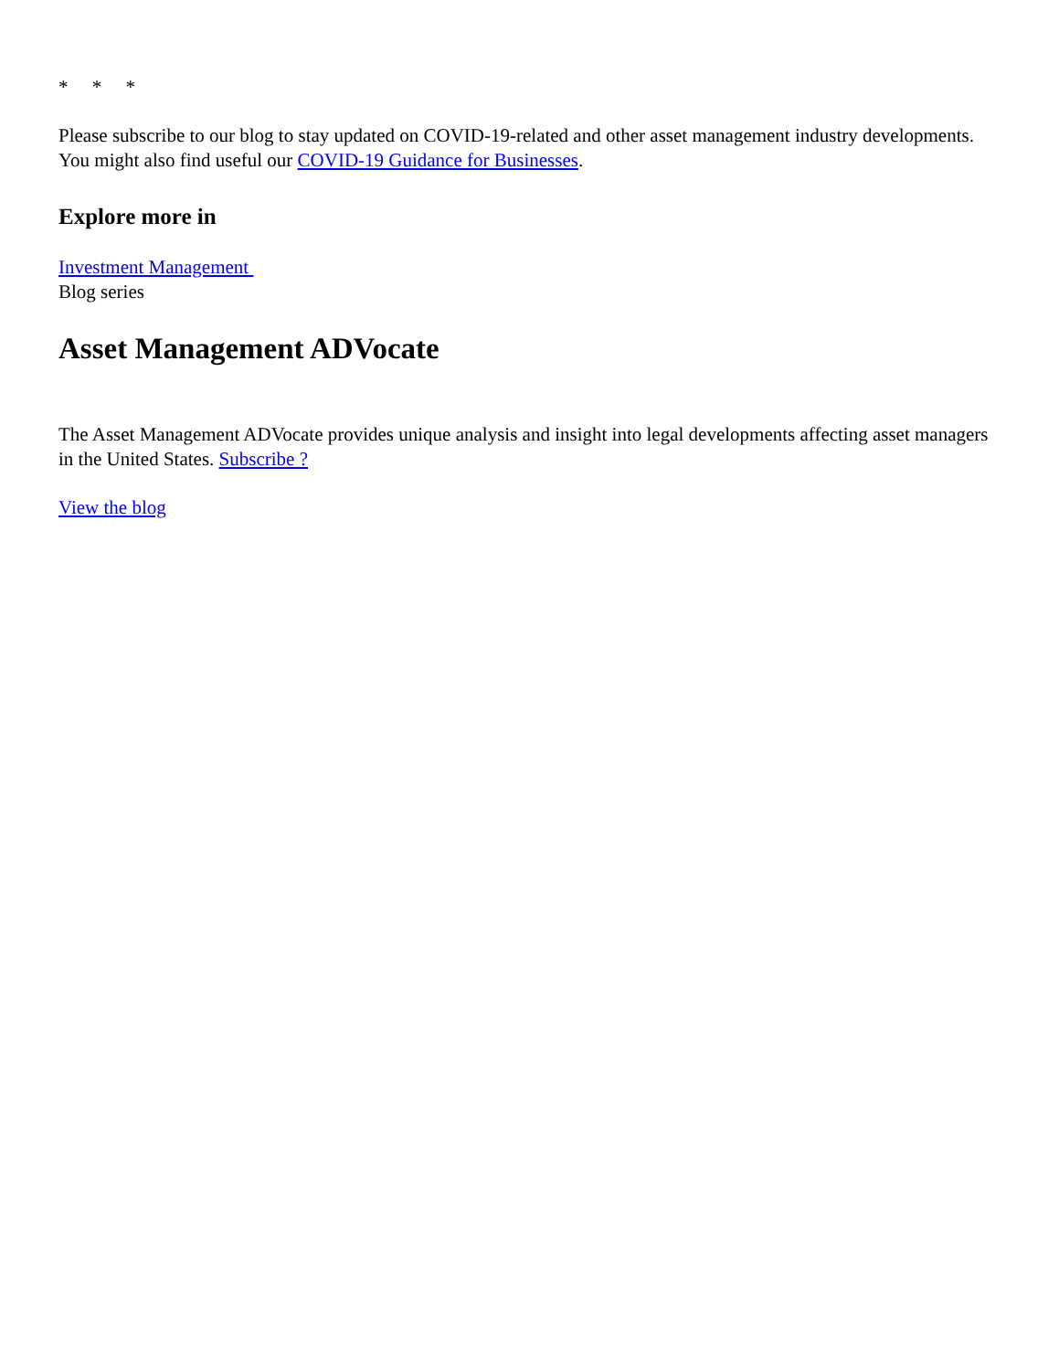* * *
Please subscribe to our blog to stay updated on COVID-19-related and other asset management industry developments. You might also find useful our COVID-19 Guidance for Businesses.
Explore more in
Investment Management
Blog series
Asset Management ADVocate
The Asset Management ADVocate provides unique analysis and insight into legal developments affecting asset managers in the United States. Subscribe ?
View the blog